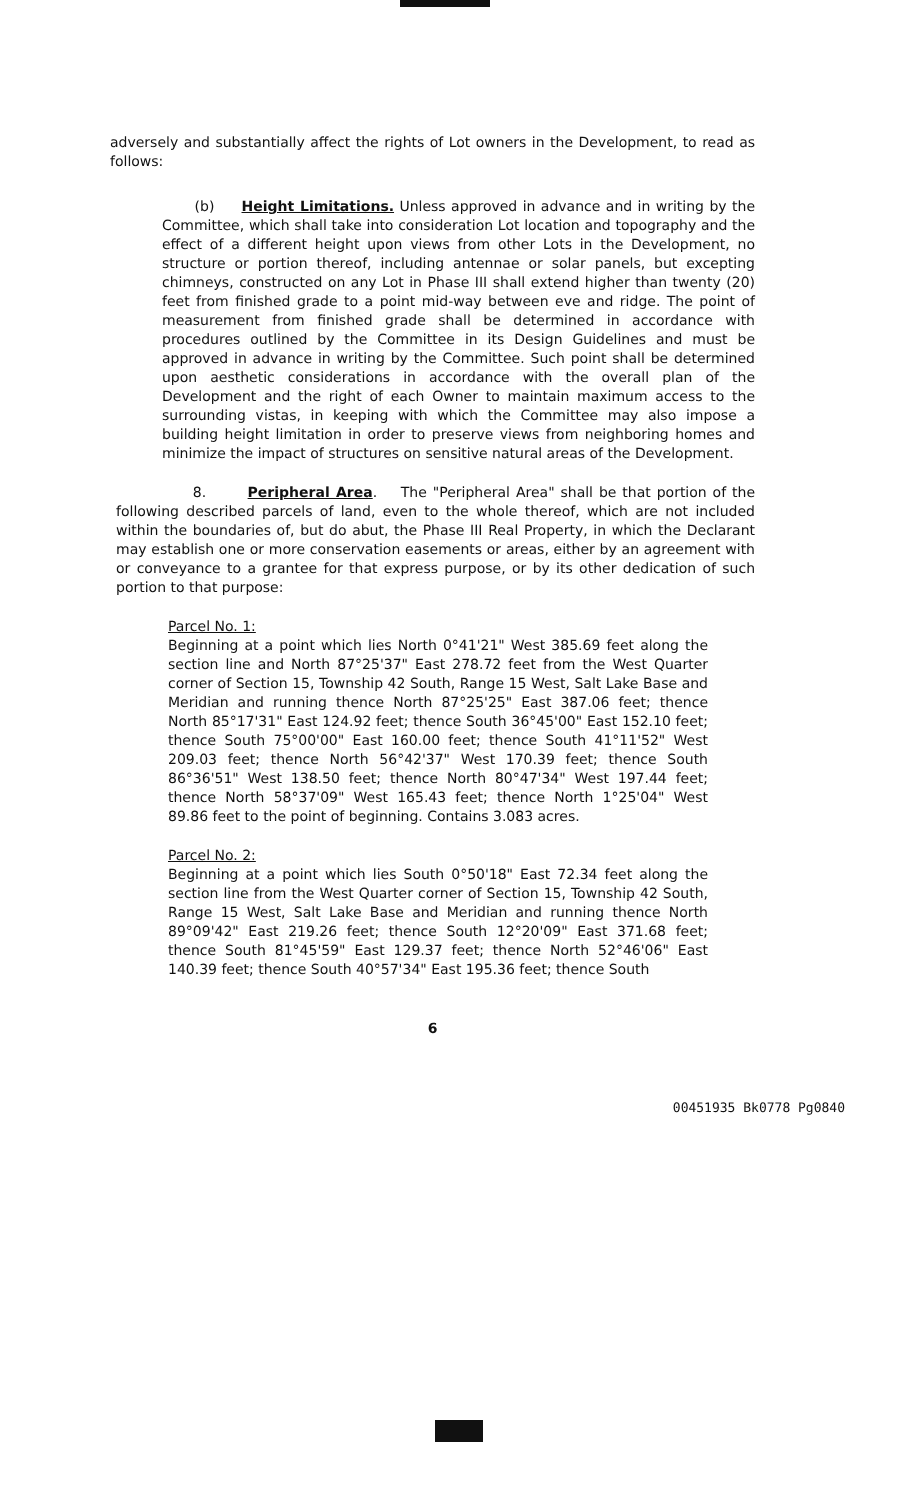adversely and substantially affect the rights of Lot owners in the Development, to read as follows:
(b) Height Limitations. Unless approved in advance and in writing by the Committee, which shall take into consideration Lot location and topography and the effect of a different height upon views from other Lots in the Development, no structure or portion thereof, including antennae or solar panels, but excepting chimneys, constructed on any Lot in Phase III shall extend higher than twenty (20) feet from finished grade to a point mid-way between eve and ridge. The point of measurement from finished grade shall be determined in accordance with procedures outlined by the Committee in its Design Guidelines and must be approved in advance in writing by the Committee. Such point shall be determined upon aesthetic considerations in accordance with the overall plan of the Development and the right of each Owner to maintain maximum access to the surrounding vistas, in keeping with which the Committee may also impose a building height limitation in order to preserve views from neighboring homes and minimize the impact of structures on sensitive natural areas of the Development.
8. Peripheral Area. The "Peripheral Area" shall be that portion of the following described parcels of land, even to the whole thereof, which are not included within the boundaries of, but do abut, the Phase III Real Property, in which the Declarant may establish one or more conservation easements or areas, either by an agreement with or conveyance to a grantee for that express purpose, or by its other dedication of such portion to that purpose:
Parcel No. 1:
Beginning at a point which lies North 0°41'21" West 385.69 feet along the section line and North 87°25'37" East 278.72 feet from the West Quarter corner of Section 15, Township 42 South, Range 15 West, Salt Lake Base and Meridian and running thence North 87°25'25" East 387.06 feet; thence North 85°17'31" East 124.92 feet; thence South 36°45'00" East 152.10 feet; thence South 75°00'00" East 160.00 feet; thence South 41°11'52" West 209.03 feet; thence North 56°42'37" West 170.39 feet; thence South 86°36'51" West 138.50 feet; thence North 80°47'34" West 197.44 feet; thence North 58°37'09" West 165.43 feet; thence North 1°25'04" West 89.86 feet to the point of beginning. Contains 3.083 acres.
Parcel No. 2:
Beginning at a point which lies South 0°50'18" East 72.34 feet along the section line from the West Quarter corner of Section 15, Township 42 South, Range 15 West, Salt Lake Base and Meridian and running thence North 89°09'42" East 219.26 feet; thence South 12°20'09" East 371.68 feet; thence South 81°45'59" East 129.37 feet; thence North 52°46'06" East 140.39 feet; thence South 40°57'34" East 195.36 feet; thence South
6
00451935 Bk0778 Pg0840